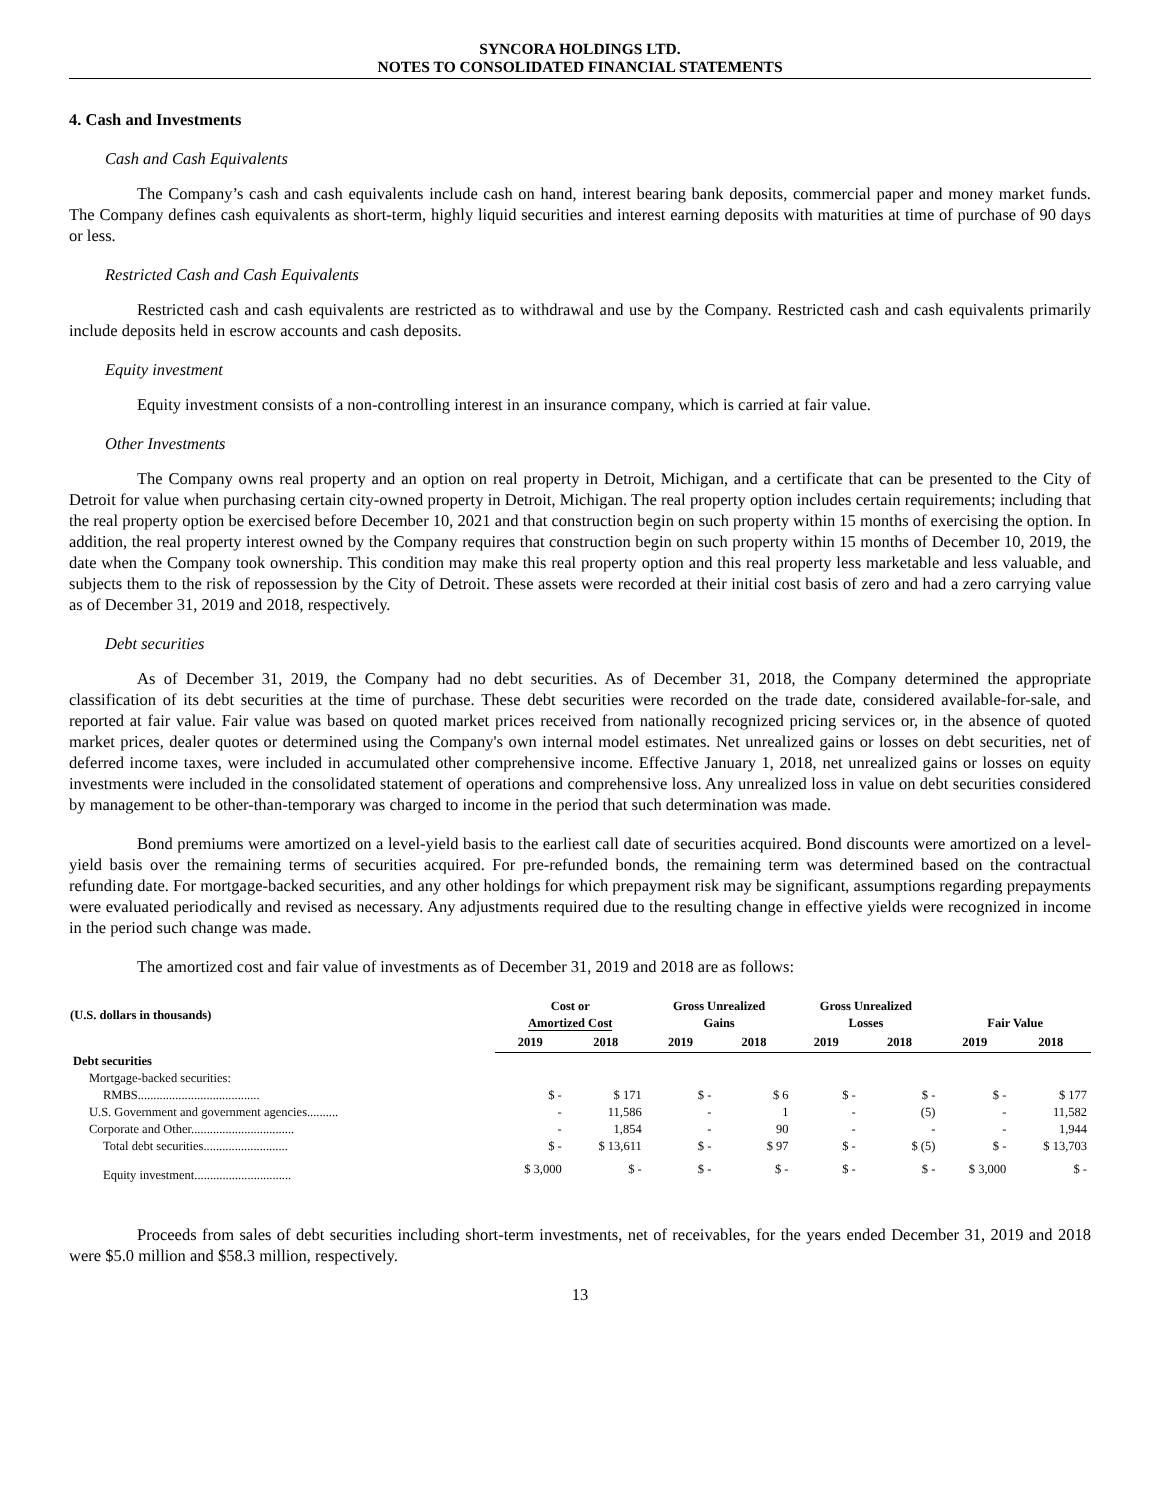SYNCORA HOLDINGS LTD.
NOTES TO CONSOLIDATED FINANCIAL STATEMENTS
4. Cash and Investments
Cash and Cash Equivalents
The Company’s cash and cash equivalents include cash on hand, interest bearing bank deposits, commercial paper and money market funds. The Company defines cash equivalents as short-term, highly liquid securities and interest earning deposits with maturities at time of purchase of 90 days or less.
Restricted Cash and Cash Equivalents
Restricted cash and cash equivalents are restricted as to withdrawal and use by the Company. Restricted cash and cash equivalents primarily include deposits held in escrow accounts and cash deposits.
Equity investment
Equity investment consists of a non-controlling interest in an insurance company, which is carried at fair value.
Other Investments
The Company owns real property and an option on real property in Detroit, Michigan, and a certificate that can be presented to the City of Detroit for value when purchasing certain city-owned property in Detroit, Michigan. The real property option includes certain requirements; including that the real property option be exercised before December 10, 2021 and that construction begin on such property within 15 months of exercising the option. In addition, the real property interest owned by the Company requires that construction begin on such property within 15 months of December 10, 2019, the date when the Company took ownership. This condition may make this real property option and this real property less marketable and less valuable, and subjects them to the risk of repossession by the City of Detroit. These assets were recorded at their initial cost basis of zero and had a zero carrying value as of December 31, 2019 and 2018, respectively.
Debt securities
As of December 31, 2019, the Company had no debt securities. As of December 31, 2018, the Company determined the appropriate classification of its debt securities at the time of purchase. These debt securities were recorded on the trade date, considered available-for-sale, and reported at fair value. Fair value was based on quoted market prices received from nationally recognized pricing services or, in the absence of quoted market prices, dealer quotes or determined using the Company's own internal model estimates. Net unrealized gains or losses on debt securities, net of deferred income taxes, were included in accumulated other comprehensive income. Effective January 1, 2018, net unrealized gains or losses on equity investments were included in the consolidated statement of operations and comprehensive loss. Any unrealized loss in value on debt securities considered by management to be other-than-temporary was charged to income in the period that such determination was made.
Bond premiums were amortized on a level-yield basis to the earliest call date of securities acquired. Bond discounts were amortized on a level-yield basis over the remaining terms of securities acquired. For pre-refunded bonds, the remaining term was determined based on the contractual refunding date. For mortgage-backed securities, and any other holdings for which prepayment risk may be significant, assumptions regarding prepayments were evaluated periodically and revised as necessary. Any adjustments required due to the resulting change in effective yields were recognized in income in the period such change was made.
The amortized cost and fair value of investments as of December 31, 2019 and 2018 are as follows:
| (U.S. dollars in thousands) | Cost or Amortized Cost | | Gross Unrealized Gains | | Gross Unrealized Losses | | Fair Value | |
| --- | --- | --- | --- | --- | --- | --- | --- | --- |
| | 2019 | 2018 | 2019 | 2018 | 2019 | 2018 | 2019 | 2018 |
| Debt securities | | | | | | | | |
| Mortgage-backed securities: | | | | | | | | |
| RMBS....................................... | $ - | $ 171 | $ - | $ 6 | $ - | $ - | $ - | $ 177 |
| U.S. Government and government agencies.......... | - | 11,586 | - | 1 | - | (5) | - | 11,582 |
| Corporate and Other................................. | - | 1,854 | - | 90 | - | - | - | 1,944 |
| Total debt securities........................... | $ - | $ 13,611 | $ - | $ 97 | $ - | $ (5) | $ - | $ 13,703 |
| Equity investment............................... | $ 3,000 | $ - | $ - | $ - | $ - | $ - | $ 3,000 | $ - |
Proceeds from sales of debt securities including short-term investments, net of receivables, for the years ended December 31, 2019 and 2018 were $5.0 million and $58.3 million, respectively.
13